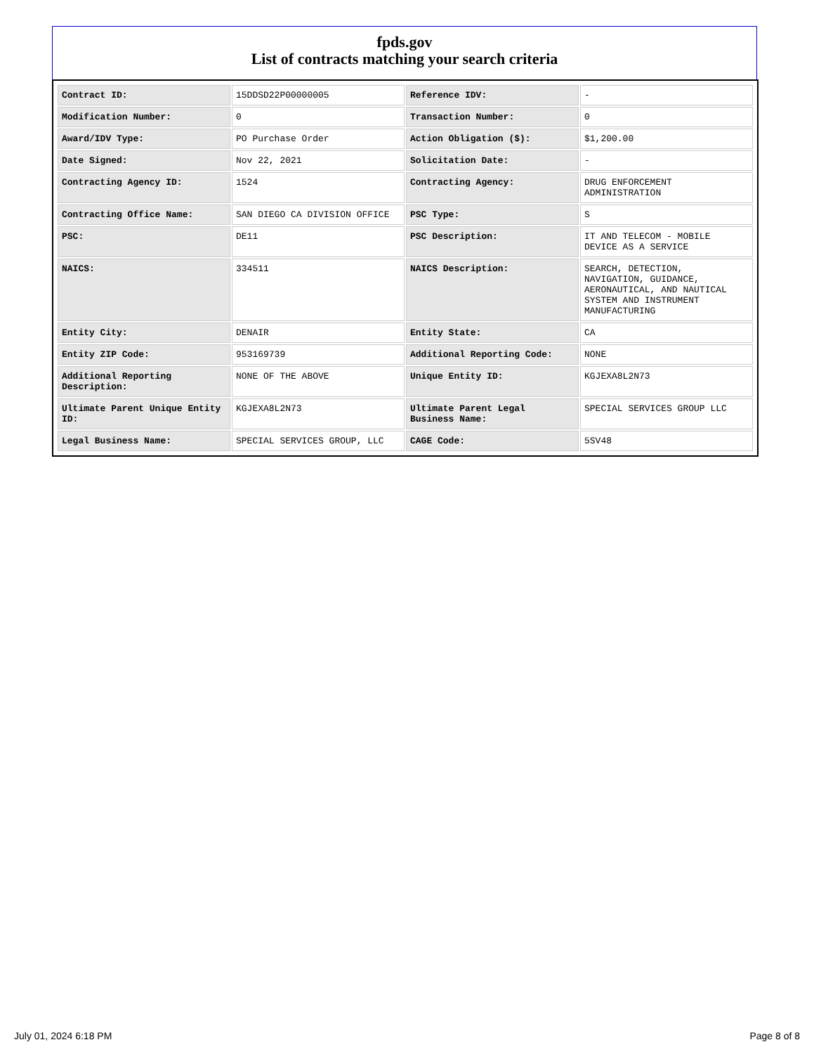fpds.gov
List of contracts matching your search criteria
| Contract ID: | 15DDSD22P00000005 | Reference IDV: | - |
| Modification Number: | 0 | Transaction Number: | 0 |
| Award/IDV Type: | PO Purchase Order | Action Obligation ($): | $1,200.00 |
| Date Signed: | Nov 22, 2021 | Solicitation Date: | - |
| Contracting Agency ID: | 1524 | Contracting Agency: | DRUG ENFORCEMENT ADMINISTRATION |
| Contracting Office Name: | SAN DIEGO CA DIVISION OFFICE | PSC Type: | S |
| PSC: | DE11 | PSC Description: | IT AND TELECOM - MOBILE DEVICE AS A SERVICE |
| NAICS: | 334511 | NAICS Description: | SEARCH, DETECTION, NAVIGATION, GUIDANCE, AERONAUTICAL, AND NAUTICAL SYSTEM AND INSTRUMENT MANUFACTURING |
| Entity City: | DENAIR | Entity State: | CA |
| Entity ZIP Code: | 953169739 | Additional Reporting Code: | NONE |
| Additional Reporting Description: | NONE OF THE ABOVE | Unique Entity ID: | KGJEXA8L2N73 |
| Ultimate Parent Unique Entity ID: | KGJEXA8L2N73 | Ultimate Parent Legal Business Name: | SPECIAL SERVICES GROUP LLC |
| Legal Business Name: | SPECIAL SERVICES GROUP, LLC | CAGE Code: | 5SV48 |
July 01, 2024 6:18 PM Page 8 of 8